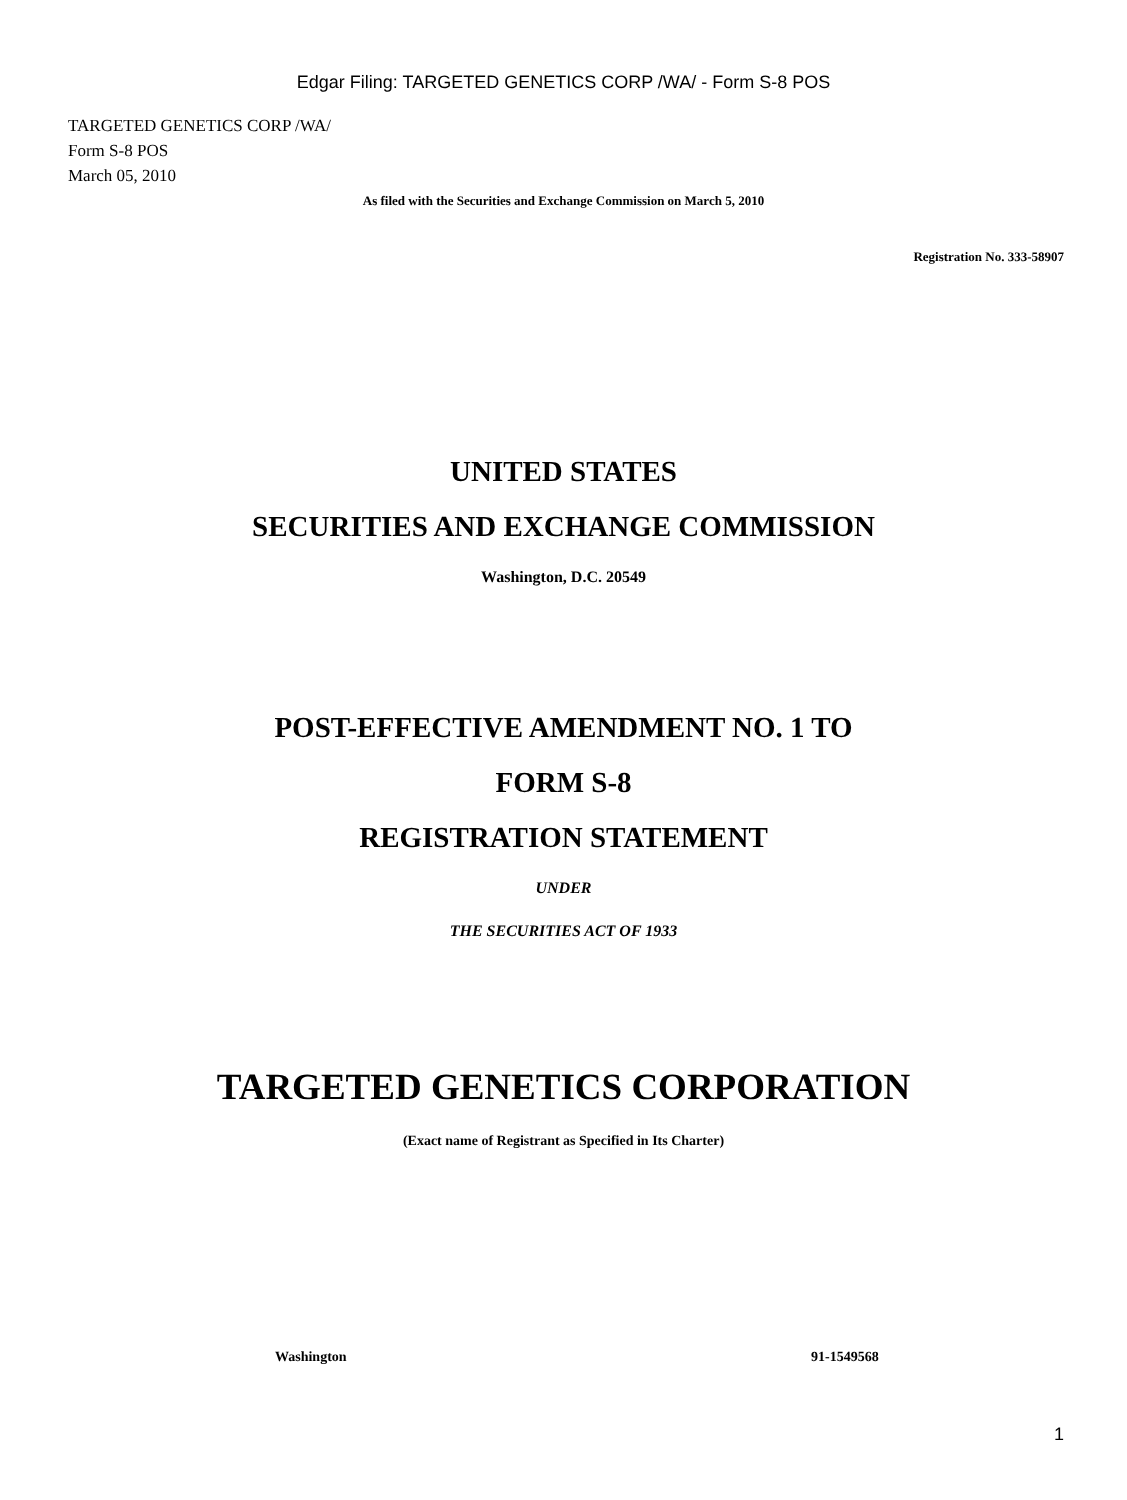Edgar Filing: TARGETED GENETICS CORP /WA/ - Form S-8 POS
TARGETED GENETICS CORP /WA/
Form S-8 POS
March 05, 2010
As filed with the Securities and Exchange Commission on March 5, 2010
Registration No. 333-58907
UNITED STATES
SECURITIES AND EXCHANGE COMMISSION
Washington, D.C. 20549
POST-EFFECTIVE AMENDMENT NO. 1 TO
FORM S-8
REGISTRATION STATEMENT
UNDER
THE SECURITIES ACT OF 1933
TARGETED GENETICS CORPORATION
(Exact name of Registrant as Specified in Its Charter)
Washington 91-1549568
1